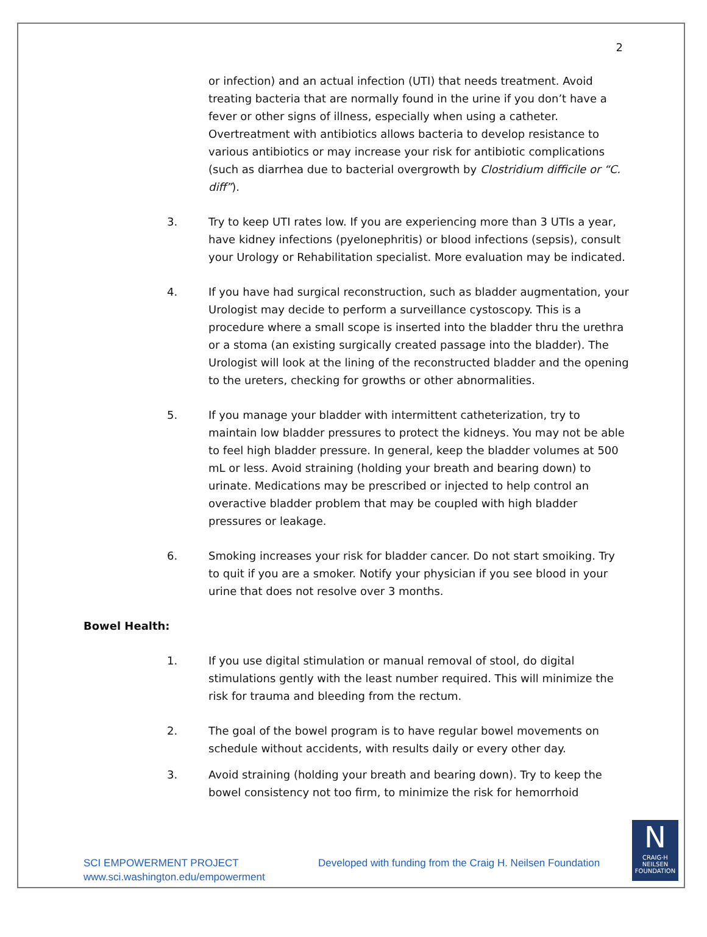2
or infection) and an actual infection (UTI) that needs treatment. Avoid treating bacteria that are normally found in the urine if you don’t have a fever or other signs of illness, especially when using a catheter. Overtreatment with antibiotics allows bacteria to develop resistance to various antibiotics or may increase your risk for antibiotic complications (such as diarrhea due to bacterial overgrowth by Clostridium difficile or “C. diff”).
3. Try to keep UTI rates low. If you are experiencing more than 3 UTIs a year, have kidney infections (pyelonephritis) or blood infections (sepsis), consult your Urology or Rehabilitation specialist. More evaluation may be indicated.
4. If you have had surgical reconstruction, such as bladder augmentation, your Urologist may decide to perform a surveillance cystoscopy. This is a procedure where a small scope is inserted into the bladder thru the urethra or a stoma (an existing surgically created passage into the bladder). The Urologist will look at the lining of the reconstructed bladder and the opening to the ureters, checking for growths or other abnormalities.
5. If you manage your bladder with intermittent catheterization, try to maintain low bladder pressures to protect the kidneys. You may not be able to feel high bladder pressure. In general, keep the bladder volumes at 500 mL or less. Avoid straining (holding your breath and bearing down) to urinate. Medications may be prescribed or injected to help control an overactive bladder problem that may be coupled with high bladder pressures or leakage.
6. Smoking increases your risk for bladder cancer. Do not start smoiking. Try to quit if you are a smoker. Notify your physician if you see blood in your urine that does not resolve over 3 months.
Bowel Health:
1. If you use digital stimulation or manual removal of stool, do digital stimulations gently with the least number required. This will minimize the risk for trauma and bleeding from the rectum.
2. The goal of the bowel program is to have regular bowel movements on schedule without accidents, with results daily or every other day.
3. Avoid straining (holding your breath and bearing down). Try to keep the bowel consistency not too firm, to minimize the risk for hemorrhoid
SCI EMPOWERMENT PROJECT
www.sci.washington.edu/empowerment
Developed with funding from the Craig H. Neilsen Foundation
N
CRAIG·H
NEILSEN
FOUNDATION